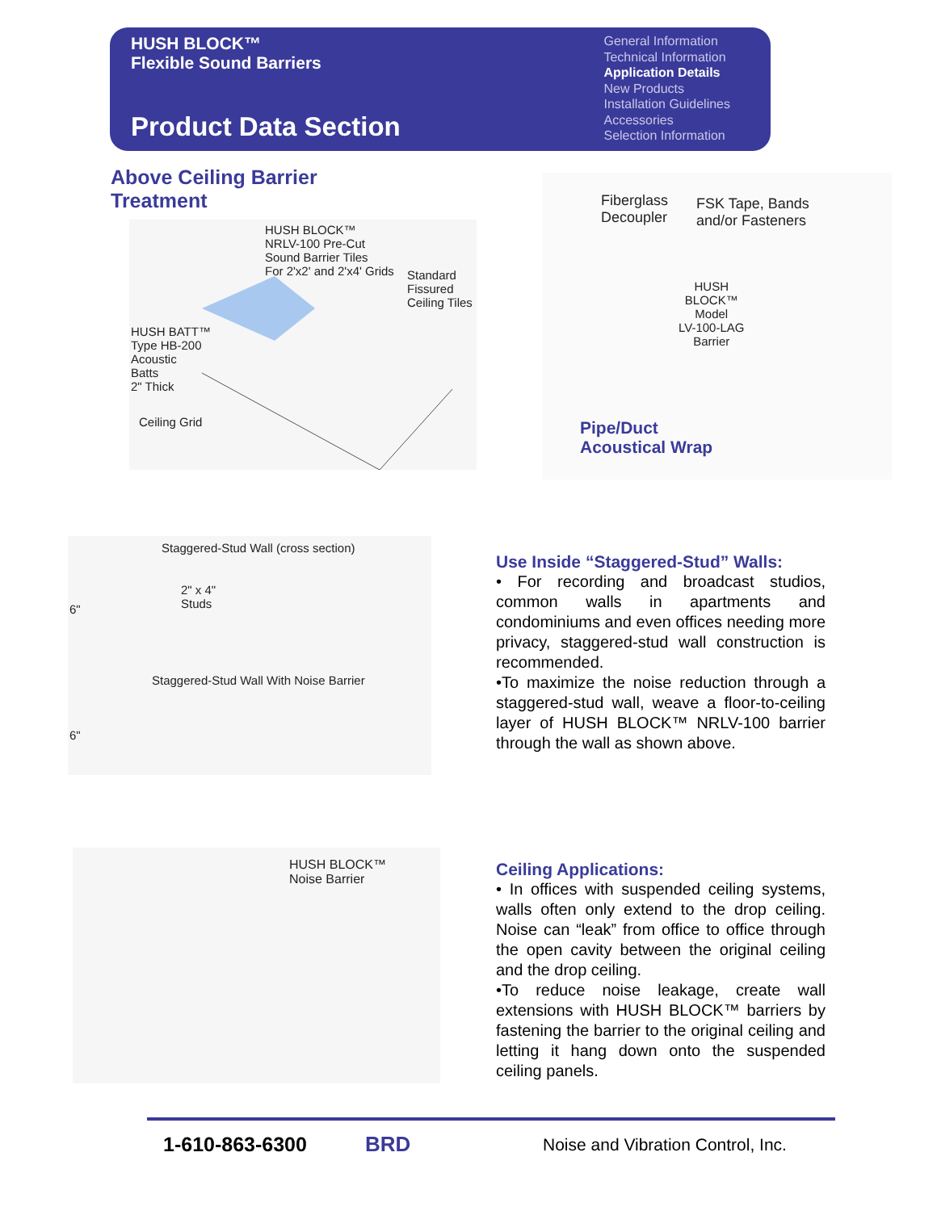HUSH BLOCK™
Flexible Sound Barriers
Product Data Section
General Information
Technical Information
Application Details
New Products
Installation Guidelines
Accessories
Selection Information
Above Ceiling Barrier
Treatment
HUSH BLOCK™
NRLV-100 Pre-Cut
Sound Barrier Tiles
For 2'x2' and 2'x4' Grids
Standard
Fissured
Ceiling Tiles
HUSH BATT™
Type HB-200
Acoustic
Batts
2" Thick
Ceiling Grid
Fiberglass
Decoupler
FSK Tape, Bands
and/or Fasteners
HUSH
BLOCK™
Model
LV-100-LAG
Barrier
Pipe/Duct
Acoustical Wrap
Staggered-Stud Wall (cross section)
2" x 4"
Studs
6"
Staggered-Stud Wall With Noise Barrier
6"
Use Inside “Staggered-Stud” Walls:
• For recording and broadcast studios, common walls in apartments and condominiums and even offices needing more privacy, staggered-stud wall construction is recommended.
•To maximize the noise reduction through a staggered-stud wall, weave a floor-to-ceiling layer of HUSH BLOCK™ NRLV-100 barrier through the wall as shown above.
HUSH BLOCK™
Noise Barrier
Ceiling Applications:
• In offices with suspended ceiling systems, walls often only extend to the drop ceiling. Noise can “leak” from office to office through the open cavity between the original ceiling and the drop ceiling.
•To reduce noise leakage, create wall extensions with HUSH BLOCK™ barriers by fastening the barrier to the original ceiling and letting it hang down onto the suspended ceiling panels.
1-610-863-6300 BRD
Noise and Vibration Control, Inc.